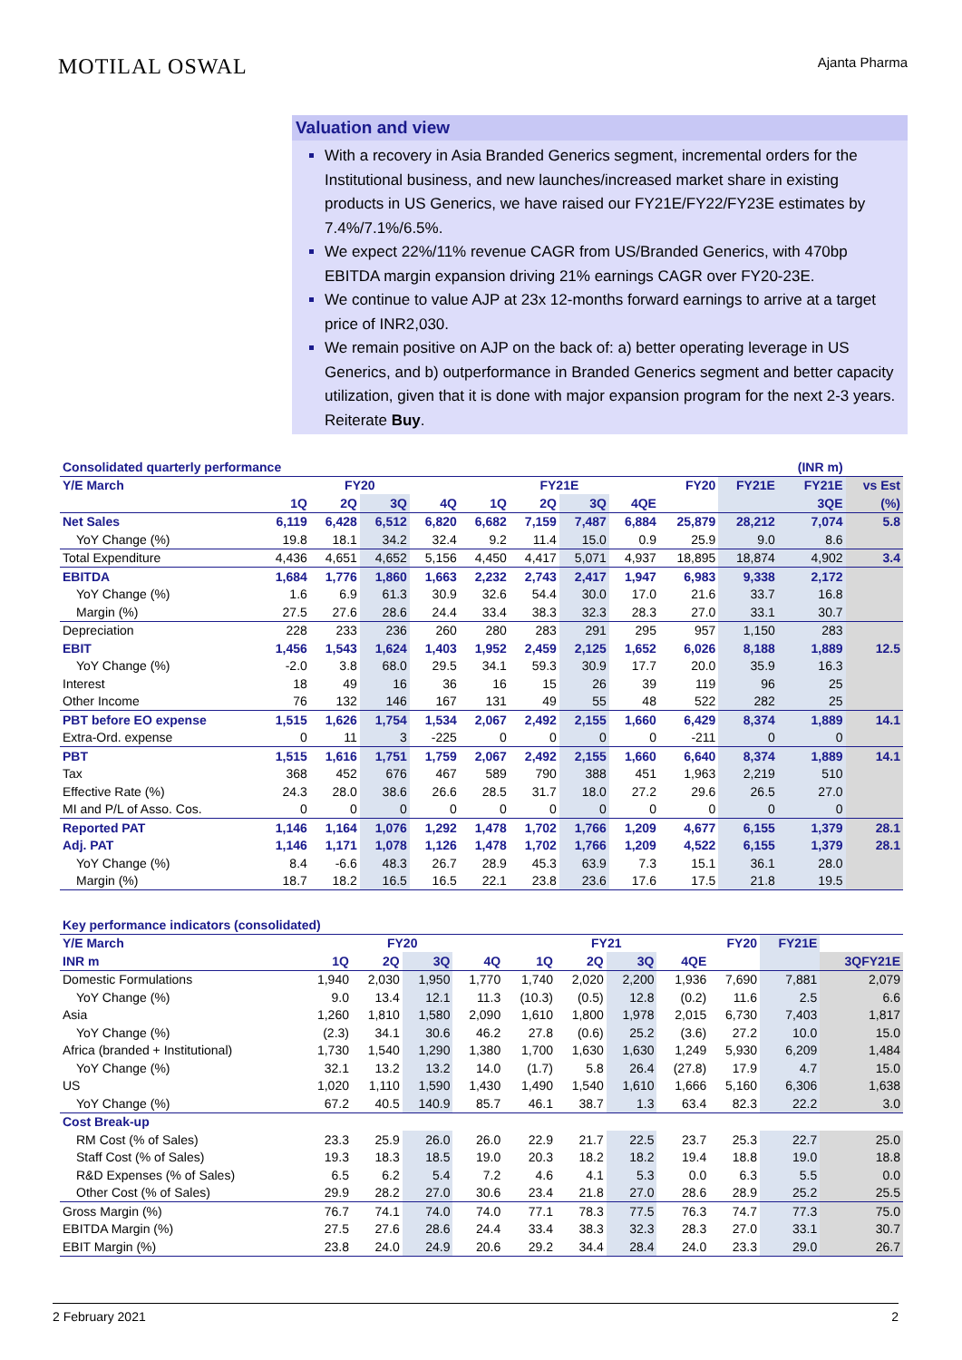MOTILAL OSWAL
Ajanta Pharma
Valuation and view
With a recovery in Asia Branded Generics segment, incremental orders for the Institutional business, and new launches/increased market share in existing products in US Generics, we have raised our FY21E/FY22/FY23E estimates by 7.4%/7.1%/6.5%.
We expect 22%/11% revenue CAGR from US/Branded Generics, with 470bp EBITDA margin expansion driving 21% earnings CAGR over FY20-23E.
We continue to value AJP at 23x 12-months forward earnings to arrive at a target price of INR2,030.
We remain positive on AJP on the back of: a) better operating leverage in US Generics, and b) outperformance in Branded Generics segment and better capacity utilization, given that it is done with major expansion program for the next 2-3 years. Reiterate Buy.
| Consolidated quarterly performance | | | | | | | | | | | (INR m) | |
| Y/E March | FY20 | | | | FY21E | | | | FY20 | FY21E | FY21E | vs Est |
| | 1Q | 2Q | 3Q | 4Q | 1Q | 2Q | 3Q | 4QE | | | 3QE | (%) |
| Net Sales | 6,119 | 6,428 | 6,512 | 6,820 | 6,682 | 7,159 | 7,487 | 6,884 | 25,879 | 28,212 | 7,074 | 5.8 |
| YoY Change (%) | 19.8 | 18.1 | 34.2 | 32.4 | 9.2 | 11.4 | 15.0 | 0.9 | 25.9 | 9.0 | 8.6 | |
| Total Expenditure | 4,436 | 4,651 | 4,652 | 5,156 | 4,450 | 4,417 | 5,071 | 4,937 | 18,895 | 18,874 | 4,902 | 3.4 |
| EBITDA | 1,684 | 1,776 | 1,860 | 1,663 | 2,232 | 2,743 | 2,417 | 1,947 | 6,983 | 9,338 | 2,172 | |
| YoY Change (%) | 1.6 | 6.9 | 61.3 | 30.9 | 32.6 | 54.4 | 30.0 | 17.0 | 21.6 | 33.7 | 16.8 | |
| Margin (%) | 27.5 | 27.6 | 28.6 | 24.4 | 33.4 | 38.3 | 32.3 | 28.3 | 27.0 | 33.1 | 30.7 | |
| Depreciation | 228 | 233 | 236 | 260 | 280 | 283 | 291 | 295 | 957 | 1,150 | 283 | |
| EBIT | 1,456 | 1,543 | 1,624 | 1,403 | 1,952 | 2,459 | 2,125 | 1,652 | 6,026 | 8,188 | 1,889 | 12.5 |
| YoY Change (%) | -2.0 | 3.8 | 68.0 | 29.5 | 34.1 | 59.3 | 30.9 | 17.7 | 20.0 | 35.9 | 16.3 | |
| Interest | 18 | 49 | 16 | 36 | 16 | 15 | 26 | 39 | 119 | 96 | 25 | |
| Other Income | 76 | 132 | 146 | 167 | 131 | 49 | 55 | 48 | 522 | 282 | 25 | |
| PBT before EO expense | 1,515 | 1,626 | 1,754 | 1,534 | 2,067 | 2,492 | 2,155 | 1,660 | 6,429 | 8,374 | 1,889 | 14.1 |
| Extra-Ord. expense | 0 | 11 | 3 | -225 | 0 | 0 | 0 | 0 | -211 | 0 | 0 | |
| PBT | 1,515 | 1,616 | 1,751 | 1,759 | 2,067 | 2,492 | 2,155 | 1,660 | 6,640 | 8,374 | 1,889 | 14.1 |
| Tax | 368 | 452 | 676 | 467 | 589 | 790 | 388 | 451 | 1,963 | 2,219 | 510 | |
| Effective Rate (%) | 24.3 | 28.0 | 38.6 | 26.6 | 28.5 | 31.7 | 18.0 | 27.2 | 29.6 | 26.5 | 27.0 | |
| MI and P/L of Asso. Cos. | 0 | 0 | 0 | 0 | 0 | 0 | 0 | 0 | 0 | 0 | 0 | |
| Reported PAT | 1,146 | 1,164 | 1,076 | 1,292 | 1,478 | 1,702 | 1,766 | 1,209 | 4,677 | 6,155 | 1,379 | 28.1 |
| Adj. PAT | 1,146 | 1,171 | 1,078 | 1,126 | 1,478 | 1,702 | 1,766 | 1,209 | 4,522 | 6,155 | 1,379 | 28.1 |
| YoY Change (%) | 8.4 | -6.6 | 48.3 | 26.7 | 28.9 | 45.3 | 63.9 | 7.3 | 15.1 | 36.1 | 28.0 | |
| Margin (%) | 18.7 | 18.2 | 16.5 | 16.5 | 22.1 | 23.8 | 23.6 | 17.6 | 17.5 | 21.8 | 19.5 | |
| Key performance indicators (consolidated) | | | | | | | | | | | |
| Y/E March | FY20 | | | | FY21 | | | | FY20 | FY21E | |
| INR m | 1Q | 2Q | 3Q | 4Q | 1Q | 2Q | 3Q | 4QE | | | 3QFY21E |
| Domestic Formulations | 1,940 | 2,030 | 1,950 | 1,770 | 1,740 | 2,020 | 2,200 | 1,936 | 7,690 | 7,881 | 2,079 |
| YoY Change (%) | 9.0 | 13.4 | 12.1 | 11.3 | (10.3) | (0.5) | 12.8 | (0.2) | 11.6 | 2.5 | 6.6 |
| Asia | 1,260 | 1,810 | 1,580 | 2,090 | 1,610 | 1,800 | 1,978 | 2,015 | 6,730 | 7,403 | 1,817 |
| YoY Change (%) | (2.3) | 34.1 | 30.6 | 46.2 | 27.8 | (0.6) | 25.2 | (3.6) | 27.2 | 10.0 | 15.0 |
| Africa (branded + Institutional) | 1,730 | 1,540 | 1,290 | 1,380 | 1,700 | 1,630 | 1,630 | 1,249 | 5,930 | 6,209 | 1,484 |
| YoY Change (%) | 32.1 | 13.2 | 13.2 | 14.0 | (1.7) | 5.8 | 26.4 | (27.8) | 17.9 | 4.7 | 15.0 |
| US | 1,020 | 1,110 | 1,590 | 1,430 | 1,490 | 1,540 | 1,610 | 1,666 | 5,160 | 6,306 | 1,638 |
| YoY Change (%) | 67.2 | 40.5 | 140.9 | 85.7 | 46.1 | 38.7 | 1.3 | 63.4 | 82.3 | 22.2 | 3.0 |
| Cost Break-up | | | | | | | | | | | |
| RM Cost (% of Sales) | 23.3 | 25.9 | 26.0 | 26.0 | 22.9 | 21.7 | 22.5 | 23.7 | 25.3 | 22.7 | 25.0 |
| Staff Cost (% of Sales) | 19.3 | 18.3 | 18.5 | 19.0 | 20.3 | 18.2 | 18.2 | 19.4 | 18.8 | 19.0 | 18.8 |
| R&D Expenses (% of Sales) | 6.5 | 6.2 | 5.4 | 7.2 | 4.6 | 4.1 | 5.3 | 0.0 | 6.3 | 5.5 | 0.0 |
| Other Cost (% of Sales) | 29.9 | 28.2 | 27.0 | 30.6 | 23.4 | 21.8 | 27.0 | 28.6 | 28.9 | 25.2 | 25.5 |
| Gross Margin (%) | 76.7 | 74.1 | 74.0 | 74.0 | 77.1 | 78.3 | 77.5 | 76.3 | 74.7 | 77.3 | 75.0 |
| EBITDA Margin (%) | 27.5 | 27.6 | 28.6 | 24.4 | 33.4 | 38.3 | 32.3 | 28.3 | 27.0 | 33.1 | 30.7 |
| EBIT Margin (%) | 23.8 | 24.0 | 24.9 | 20.6 | 29.2 | 34.4 | 28.4 | 24.0 | 23.3 | 29.0 | 26.7 |
2 February 2021 2